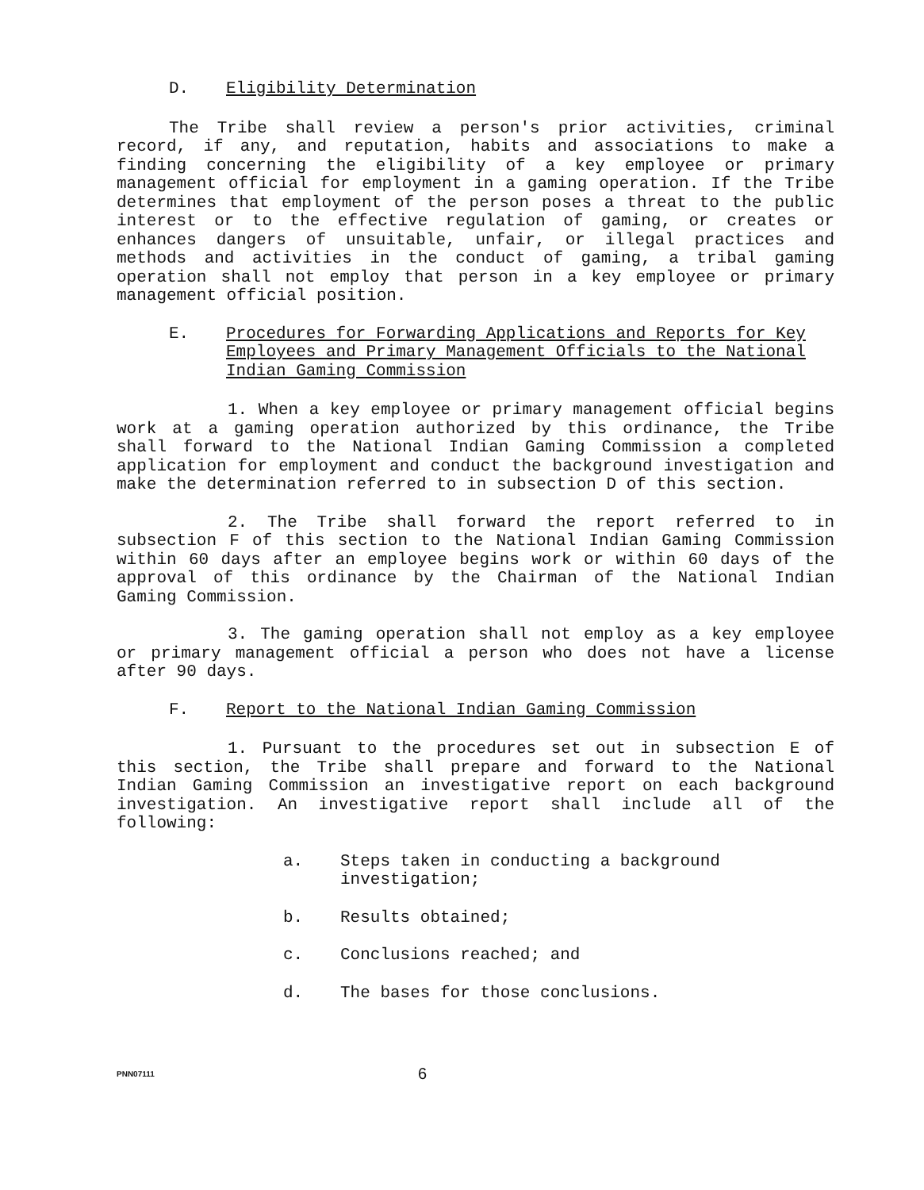D. Eligibility Determination
The Tribe shall review a person's prior activities, criminal record, if any, and reputation, habits and associations to make a finding concerning the eligibility of a key employee or primary management official for employment in a gaming operation. If the Tribe determines that employment of the person poses a threat to the public interest or to the effective regulation of gaming, or creates or enhances dangers of unsuitable, unfair, or illegal practices and methods and activities in the conduct of gaming, a tribal gaming operation shall not employ that person in a key employee or primary management official position.
E. Procedures for Forwarding Applications and Reports for Key Employees and Primary Management Officials to the National Indian Gaming Commission
1. When a key employee or primary management official begins work at a gaming operation authorized by this ordinance, the Tribe shall forward to the National Indian Gaming Commission a completed application for employment and conduct the background investigation and make the determination referred to in subsection D of this section.
2. The Tribe shall forward the report referred to in subsection F of this section to the National Indian Gaming Commission within 60 days after an employee begins work or within 60 days of the approval of this ordinance by the Chairman of the National Indian Gaming Commission.
3. The gaming operation shall not employ as a key employee or primary management official a person who does not have a license after 90 days.
F. Report to the National Indian Gaming Commission
1. Pursuant to the procedures set out in subsection E of this section, the Tribe shall prepare and forward to the National Indian Gaming Commission an investigative report on each background investigation. An investigative report shall include all of the following:
a. Steps taken in conducting a background investigation;
b. Results obtained;
c. Conclusions reached; and
d. The bases for those conclusions.
PNN07111 6